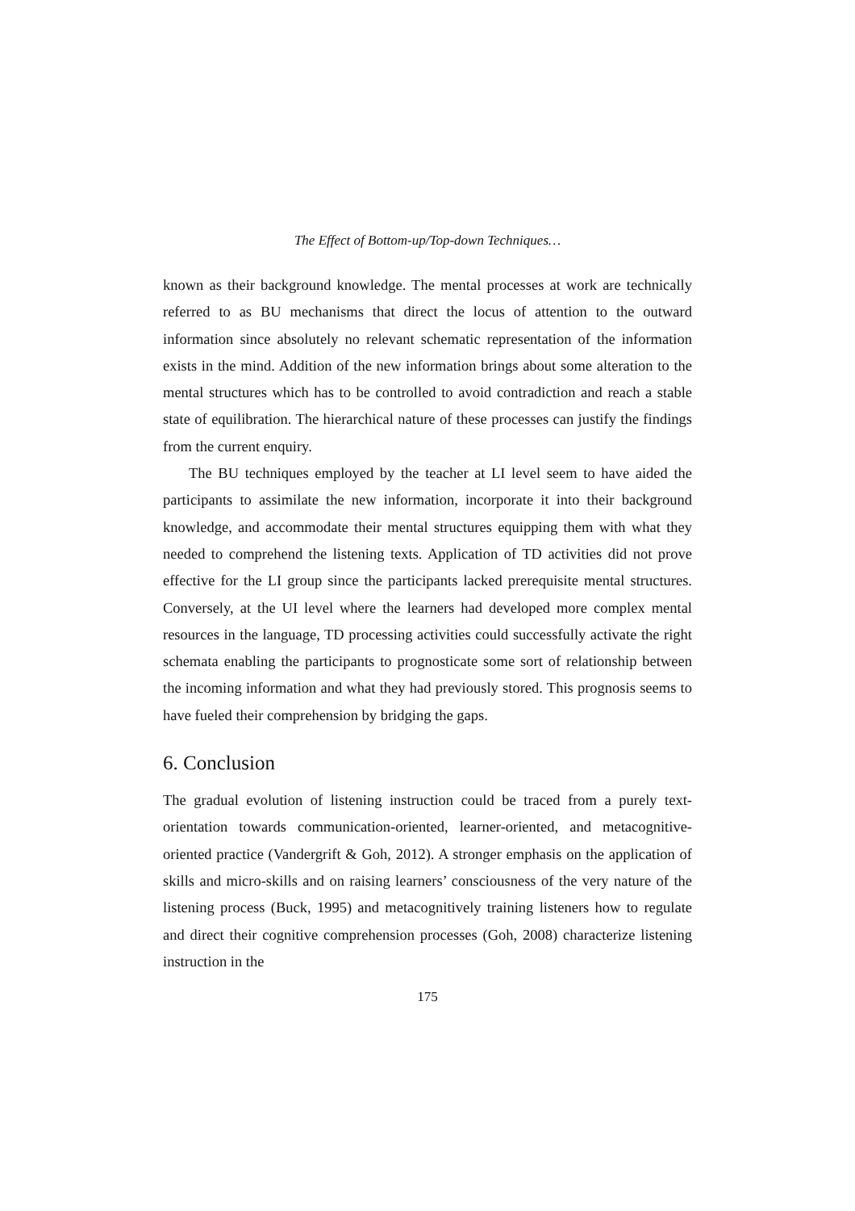The Effect of Bottom-up/Top-down Techniques…
known as their background knowledge. The mental processes at work are technically referred to as BU mechanisms that direct the locus of attention to the outward information since absolutely no relevant schematic representation of the information exists in the mind. Addition of the new information brings about some alteration to the mental structures which has to be controlled to avoid contradiction and reach a stable state of equilibration. The hierarchical nature of these processes can justify the findings from the current enquiry.
The BU techniques employed by the teacher at LI level seem to have aided the participants to assimilate the new information, incorporate it into their background knowledge, and accommodate their mental structures equipping them with what they needed to comprehend the listening texts. Application of TD activities did not prove effective for the LI group since the participants lacked prerequisite mental structures. Conversely, at the UI level where the learners had developed more complex mental resources in the language, TD processing activities could successfully activate the right schemata enabling the participants to prognosticate some sort of relationship between the incoming information and what they had previously stored. This prognosis seems to have fueled their comprehension by bridging the gaps.
6. Conclusion
The gradual evolution of listening instruction could be traced from a purely text-orientation towards communication-oriented, learner-oriented, and metacognitive-oriented practice (Vandergrift & Goh, 2012). A stronger emphasis on the application of skills and micro-skills and on raising learners’ consciousness of the very nature of the listening process (Buck, 1995) and metacognitively training listeners how to regulate and direct their cognitive comprehension processes (Goh, 2008) characterize listening instruction in the
175